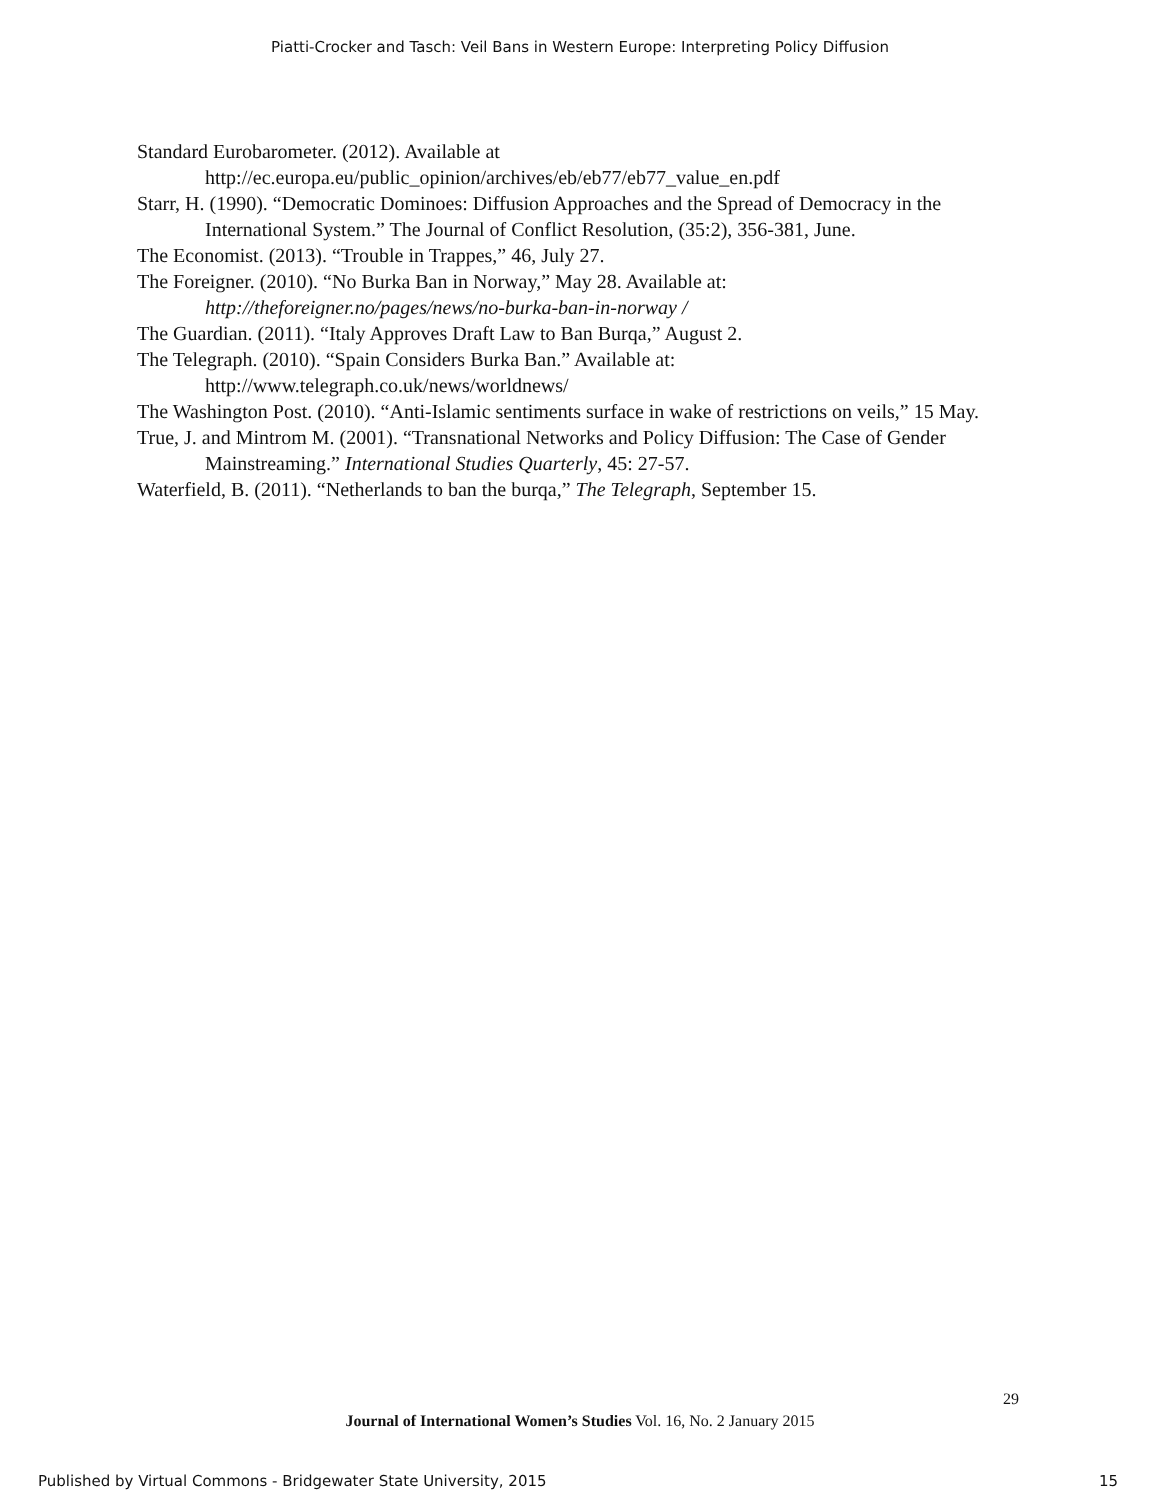Piatti-Crocker and Tasch: Veil Bans in Western Europe: Interpreting Policy Diffusion
Standard Eurobarometer. (2012). Available at http://ec.europa.eu/public_opinion/archives/eb/eb77/eb77_value_en.pdf
Starr, H. (1990). “Democratic Dominoes: Diffusion Approaches and the Spread of Democracy in the International System.” The Journal of Conflict Resolution, (35:2), 356-381, June.
The Economist. (2013). “Trouble in Trappes,” 46, July 27.
The Foreigner. (2010). “No Burka Ban in Norway,” May 28. Available at: http://theforeigner.no/pages/news/no-burka-ban-in-norway /
The Guardian. (2011). “Italy Approves Draft Law to Ban Burqa,” August 2.
The Telegraph. (2010). “Spain Considers Burka Ban.” Available at: http://www.telegraph.co.uk/news/worldnews/
The Washington Post. (2010). “Anti-Islamic sentiments surface in wake of restrictions on veils,” 15 May.
True, J. and Mintrom M. (2001). “Transnational Networks and Policy Diffusion: The Case of Gender Mainstreaming.” International Studies Quarterly, 45: 27-57.
Waterfield, B. (2011). “Netherlands to ban the burqa,” The Telegraph, September 15.
29
Journal of International Women’s Studies Vol. 16, No. 2 January 2015
Published by Virtual Commons - Bridgewater State University, 2015 15